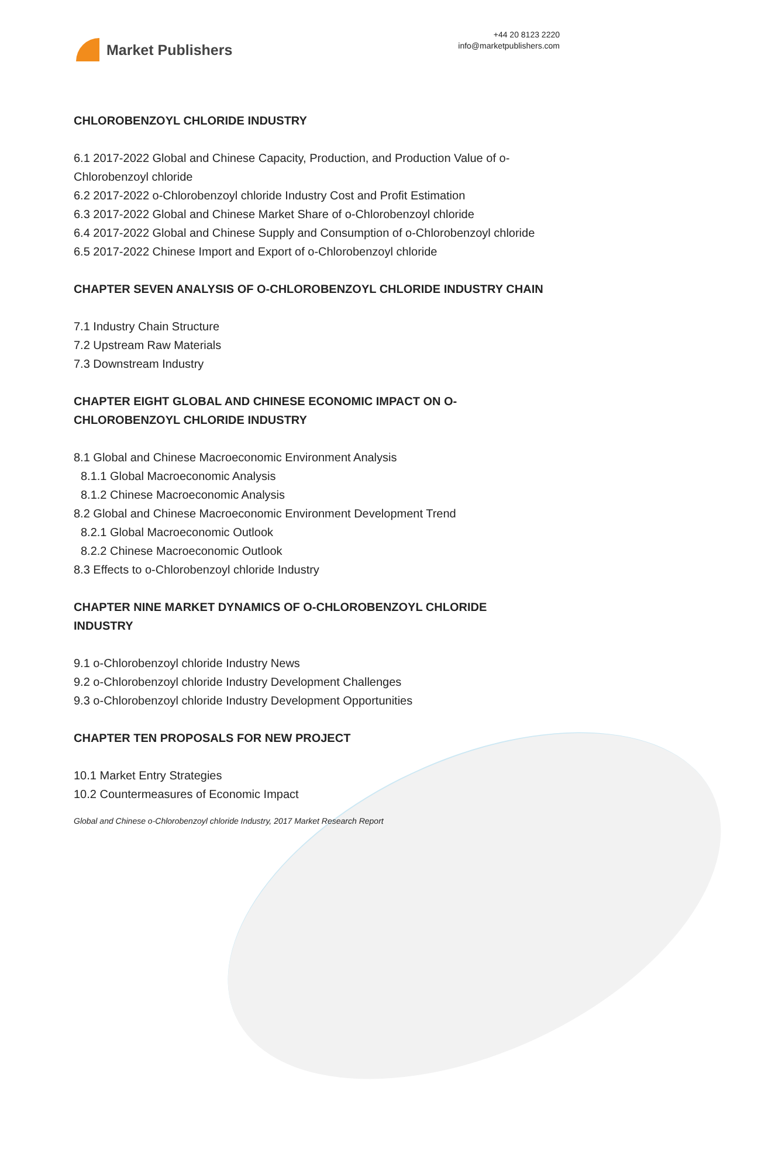Market Publishers
+44 20 8123 2220
info@marketpublishers.com
CHLOROBENZOYL CHLORIDE INDUSTRY
6.1 2017-2022 Global and Chinese Capacity, Production, and Production Value of o-Chlorobenzoyl chloride
6.2 2017-2022 o-Chlorobenzoyl chloride Industry Cost and Profit Estimation
6.3 2017-2022 Global and Chinese Market Share of o-Chlorobenzoyl chloride
6.4 2017-2022 Global and Chinese Supply and Consumption of o-Chlorobenzoyl chloride
6.5 2017-2022 Chinese Import and Export of o-Chlorobenzoyl chloride
CHAPTER SEVEN ANALYSIS OF O-CHLOROBENZOYL CHLORIDE INDUSTRY CHAIN
7.1 Industry Chain Structure
7.2 Upstream Raw Materials
7.3 Downstream Industry
CHAPTER EIGHT GLOBAL AND CHINESE ECONOMIC IMPACT ON O-CHLOROBENZOYL CHLORIDE INDUSTRY
8.1 Global and Chinese Macroeconomic Environment Analysis
8.1.1 Global Macroeconomic Analysis
8.1.2 Chinese Macroeconomic Analysis
8.2 Global and Chinese Macroeconomic Environment Development Trend
8.2.1 Global Macroeconomic Outlook
8.2.2 Chinese Macroeconomic Outlook
8.3 Effects to o-Chlorobenzoyl chloride Industry
CHAPTER NINE MARKET DYNAMICS OF O-CHLOROBENZOYL CHLORIDE INDUSTRY
9.1 o-Chlorobenzoyl chloride Industry News
9.2 o-Chlorobenzoyl chloride Industry Development Challenges
9.3 o-Chlorobenzoyl chloride Industry Development Opportunities
CHAPTER TEN PROPOSALS FOR NEW PROJECT
10.1 Market Entry Strategies
10.2 Countermeasures of Economic Impact
Global and Chinese o-Chlorobenzoyl chloride Industry, 2017 Market Research Report